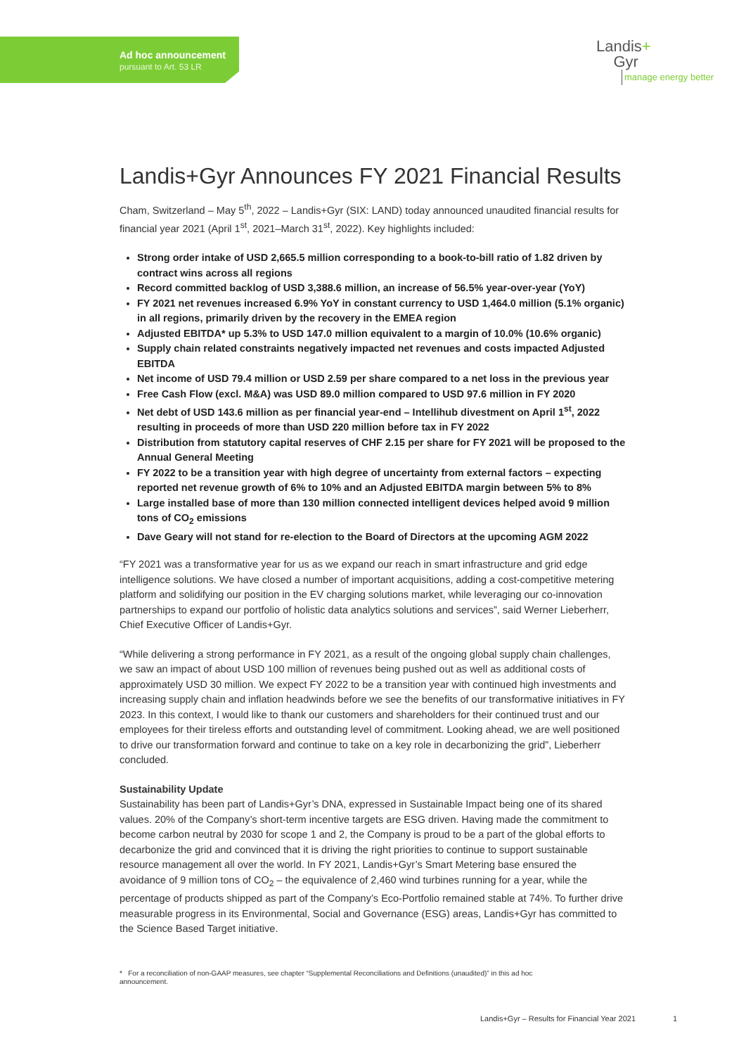Ad hoc announcement
pursuant to Art. 53 LR
Landis+
Gyr
manage energy better
Landis+Gyr Announces FY 2021 Financial Results
Cham, Switzerland – May 5<sup>th</sup>, 2022 – Landis+Gyr (SIX: LAND) today announced unaudited financial results for financial year 2021 (April 1<sup>st</sup>, 2021–March 31<sup>st</sup>, 2022). Key highlights included:
Strong order intake of USD 2,665.5 million corresponding to a book-to-bill ratio of 1.82 driven by contract wins across all regions
Record committed backlog of USD 3,388.6 million, an increase of 56.5% year-over-year (YoY)
FY 2021 net revenues increased 6.9% YoY in constant currency to USD 1,464.0 million (5.1% organic) in all regions, primarily driven by the recovery in the EMEA region
Adjusted EBITDA* up 5.3% to USD 147.0 million equivalent to a margin of 10.0% (10.6% organic)
Supply chain related constraints negatively impacted net revenues and costs impacted Adjusted EBITDA
Net income of USD 79.4 million or USD 2.59 per share compared to a net loss in the previous year
Free Cash Flow (excl. M&A) was USD 89.0 million compared to USD 97.6 million in FY 2020
Net debt of USD 143.6 million as per financial year-end – Intellihub divestment on April 1<sup>st</sup>, 2022 resulting in proceeds of more than USD 220 million before tax in FY 2022
Distribution from statutory capital reserves of CHF 2.15 per share for FY 2021 will be proposed to the Annual General Meeting
FY 2022 to be a transition year with high degree of uncertainty from external factors – expecting reported net revenue growth of 6% to 10% and an Adjusted EBITDA margin between 5% to 8%
Large installed base of more than 130 million connected intelligent devices helped avoid 9 million tons of CO<sub>2</sub> emissions
Dave Geary will not stand for re-election to the Board of Directors at the upcoming AGM 2022
“FY 2021 was a transformative year for us as we expand our reach in smart infrastructure and grid edge intelligence solutions. We have closed a number of important acquisitions, adding a cost-competitive metering platform and solidifying our position in the EV charging solutions market, while leveraging our co-innovation partnerships to expand our portfolio of holistic data analytics solutions and services”, said Werner Lieberherr, Chief Executive Officer of Landis+Gyr.
“While delivering a strong performance in FY 2021, as a result of the ongoing global supply chain challenges, we saw an impact of about USD 100 million of revenues being pushed out as well as additional costs of approximately USD 30 million. We expect FY 2022 to be a transition year with continued high investments and increasing supply chain and inflation headwinds before we see the benefits of our transformative initiatives in FY 2023. In this context, I would like to thank our customers and shareholders for their continued trust and our employees for their tireless efforts and outstanding level of commitment. Looking ahead, we are well positioned to drive our transformation forward and continue to take on a key role in decarbonizing the grid”, Lieberherr concluded.
Sustainability Update
Sustainability has been part of Landis+Gyr’s DNA, expressed in Sustainable Impact being one of its shared values. 20% of the Company’s short-term incentive targets are ESG driven. Having made the commitment to become carbon neutral by 2030 for scope 1 and 2, the Company is proud to be a part of the global efforts to decarbonize the grid and convinced that it is driving the right priorities to continue to support sustainable resource management all over the world. In FY 2021, Landis+Gyr’s Smart Metering base ensured the avoidance of 9 million tons of CO<sub>2</sub> – the equivalence of 2,460 wind turbines running for a year, while the percentage of products shipped as part of the Company’s Eco-Portfolio remained stable at 74%. To further drive measurable progress in its Environmental, Social and Governance (ESG) areas, Landis+Gyr has committed to the Science Based Target initiative.
* For a reconciliation of non-GAAP measures, see chapter “Supplemental Reconciliations and Definitions (unaudited)” in this ad hoc announcement.
Landis+Gyr – Results for Financial Year 2021 1